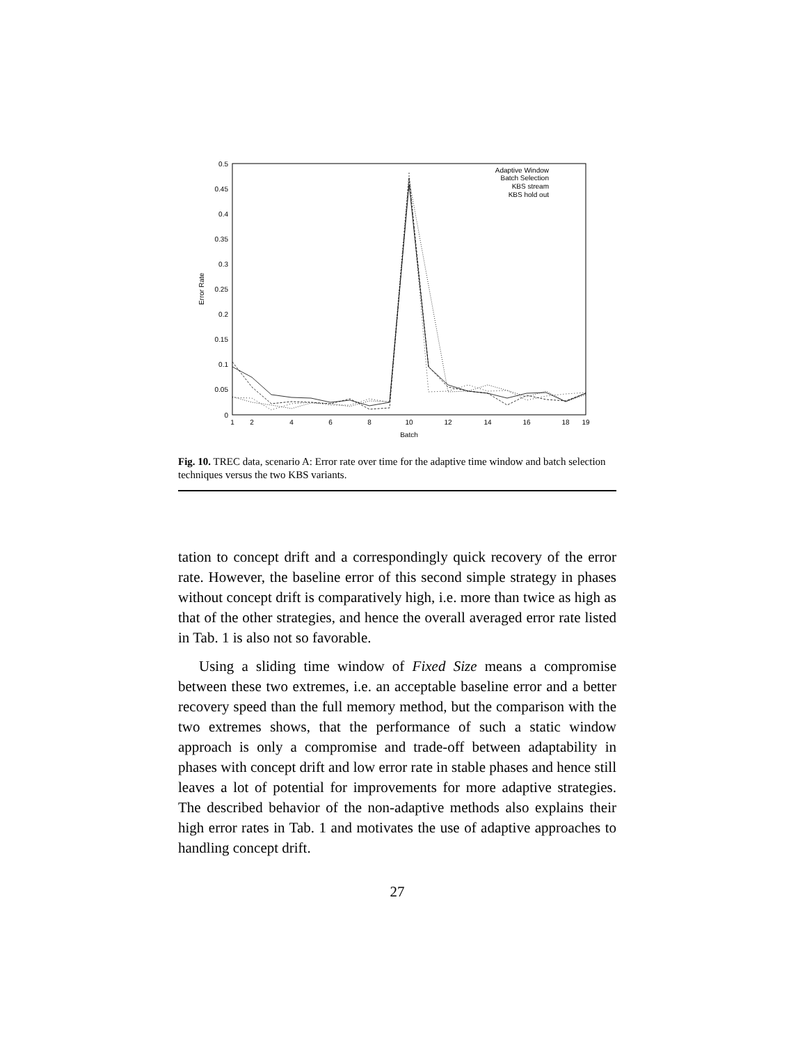0.5
0.45
0.4
0.35
0.3
0.25
0.2
0.15
0.1
0.05
0
1
2
4
6
8
10
12
14
16
18
19
Batch
Error Rate
Adaptive Window
Batch Selection
KBS stream
KBS hold out
Fig. 10. TREC data, scenario A: Error rate over time for the adaptive time window and batch selection techniques versus the two KBS variants.
tation to concept drift and a correspondingly quick recovery of the error rate. However, the baseline error of this second simple strategy in phases without concept drift is comparatively high, i.e. more than twice as high as that of the other strategies, and hence the overall averaged error rate listed in Tab. 1 is also not so favorable.
Using a sliding time window of Fixed Size means a compromise between these two extremes, i.e. an acceptable baseline error and a better recovery speed than the full memory method, but the comparison with the two extremes shows, that the performance of such a static window approach is only a compromise and trade-off between adaptability in phases with concept drift and low error rate in stable phases and hence still leaves a lot of potential for improvements for more adaptive strategies. The described behavior of the non-adaptive methods also explains their high error rates in Tab. 1 and motivates the use of adaptive approaches to handling concept drift.
27